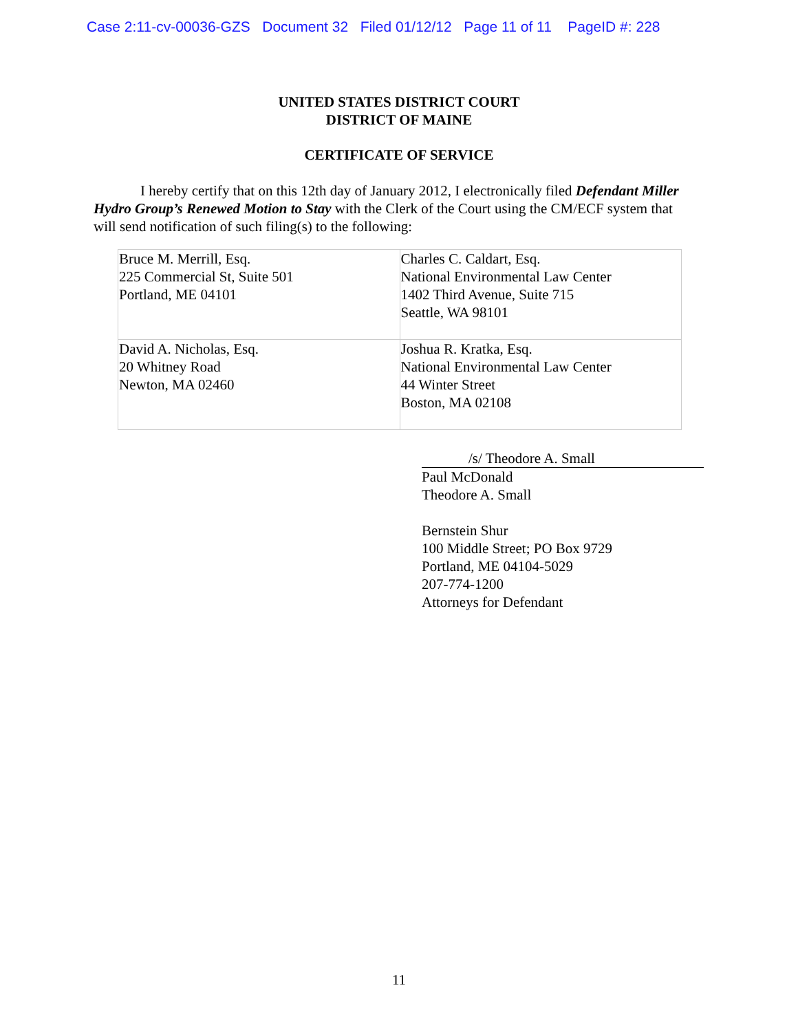Case 2:11-cv-00036-GZS Document 32 Filed 01/12/12 Page 11 of 11 PageID #: 228
UNITED STATES DISTRICT COURT
DISTRICT OF MAINE
CERTIFICATE OF SERVICE
I hereby certify that on this 12th day of January 2012, I electronically filed Defendant Miller Hydro Group’s Renewed Motion to Stay with the Clerk of the Court using the CM/ECF system that will send notification of such filing(s) to the following:
| Bruce M. Merrill, Esq. 225 Commercial St, Suite 501 Portland, ME 04101 | Charles C. Caldart, Esq. National Environmental Law Center 1402 Third Avenue, Suite 715 Seattle, WA 98101 |
| David A. Nicholas, Esq. 20 Whitney Road Newton, MA 02460 | Joshua R. Kratka, Esq. National Environmental Law Center 44 Winter Street Boston, MA 02108 |
/s/ Theodore A. Small
Paul McDonald
Theodore A. Small
Bernstein Shur
100 Middle Street; PO Box 9729
Portland, ME 04104-5029
207-774-1200
Attorneys for Defendant
11